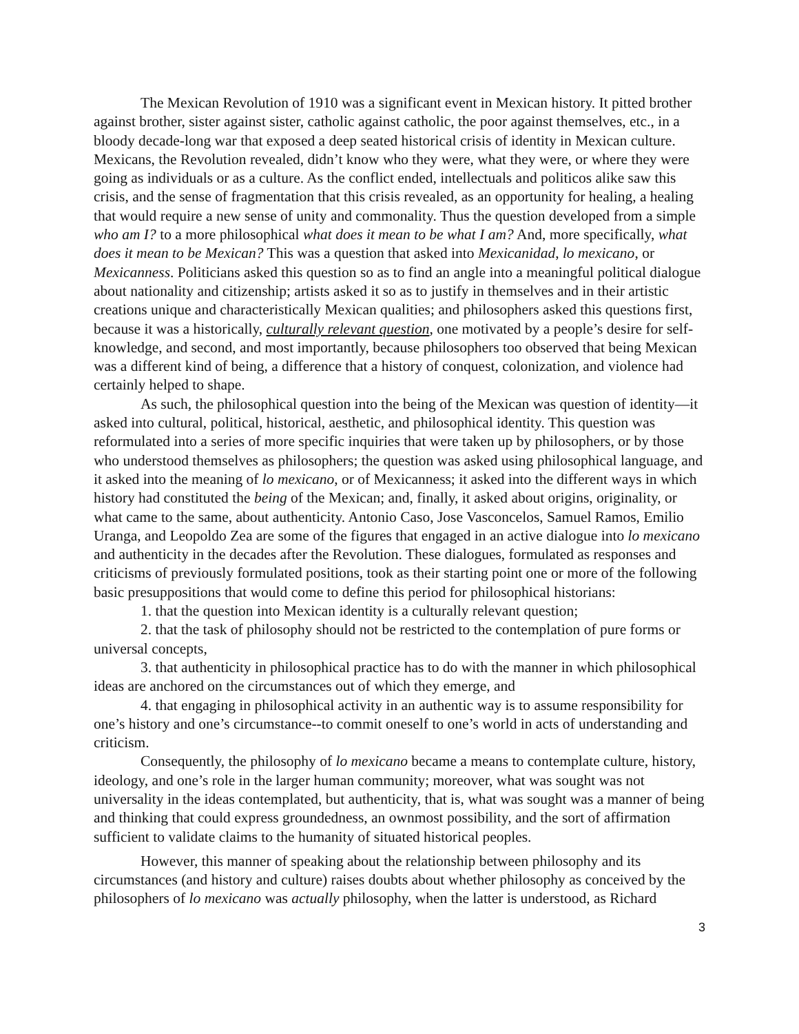The Mexican Revolution of 1910 was a significant event in Mexican history. It pitted brother against brother, sister against sister, catholic against catholic, the poor against themselves, etc., in a bloody decade-long war that exposed a deep seated historical crisis of identity in Mexican culture. Mexicans, the Revolution revealed, didn’t know who they were, what they were, or where they were going as individuals or as a culture. As the conflict ended, intellectuals and politicos alike saw this crisis, and the sense of fragmentation that this crisis revealed, as an opportunity for healing, a healing that would require a new sense of unity and commonality. Thus the question developed from a simple who am I? to a more philosophical what does it mean to be what I am? And, more specifically, what does it mean to be Mexican? This was a question that asked into Mexicanidad, lo mexicano, or Mexicanness. Politicians asked this question so as to find an angle into a meaningful political dialogue about nationality and citizenship; artists asked it so as to justify in themselves and in their artistic creations unique and characteristically Mexican qualities; and philosophers asked this questions first, because it was a historically, culturally relevant question, one motivated by a people’s desire for self-knowledge, and second, and most importantly, because philosophers too observed that being Mexican was a different kind of being, a difference that a history of conquest, colonization, and violence had certainly helped to shape.
As such, the philosophical question into the being of the Mexican was question of identity—it asked into cultural, political, historical, aesthetic, and philosophical identity. This question was reformulated into a series of more specific inquiries that were taken up by philosophers, or by those who understood themselves as philosophers; the question was asked using philosophical language, and it asked into the meaning of lo mexicano, or of Mexicanness; it asked into the different ways in which history had constituted the being of the Mexican; and, finally, it asked about origins, originality, or what came to the same, about authenticity. Antonio Caso, Jose Vasconcelos, Samuel Ramos, Emilio Uranga, and Leopoldo Zea are some of the figures that engaged in an active dialogue into lo mexicano and authenticity in the decades after the Revolution. These dialogues, formulated as responses and criticisms of previously formulated positions, took as their starting point one or more of the following basic presuppositions that would come to define this period for philosophical historians:
1. that the question into Mexican identity is a culturally relevant question;
2. that the task of philosophy should not be restricted to the contemplation of pure forms or universal concepts,
3. that authenticity in philosophical practice has to do with the manner in which philosophical ideas are anchored on the circumstances out of which they emerge, and
4. that engaging in philosophical activity in an authentic way is to assume responsibility for one’s history and one’s circumstance--to commit oneself to one’s world in acts of understanding and criticism.
Consequently, the philosophy of lo mexicano became a means to contemplate culture, history, ideology, and one’s role in the larger human community; moreover, what was sought was not universality in the ideas contemplated, but authenticity, that is, what was sought was a manner of being and thinking that could express groundedness, an ownmost possibility, and the sort of affirmation sufficient to validate claims to the humanity of situated historical peoples.
However, this manner of speaking about the relationship between philosophy and its circumstances (and history and culture) raises doubts about whether philosophy as conceived by the philosophers of lo mexicano was actually philosophy, when the latter is understood, as Richard
3